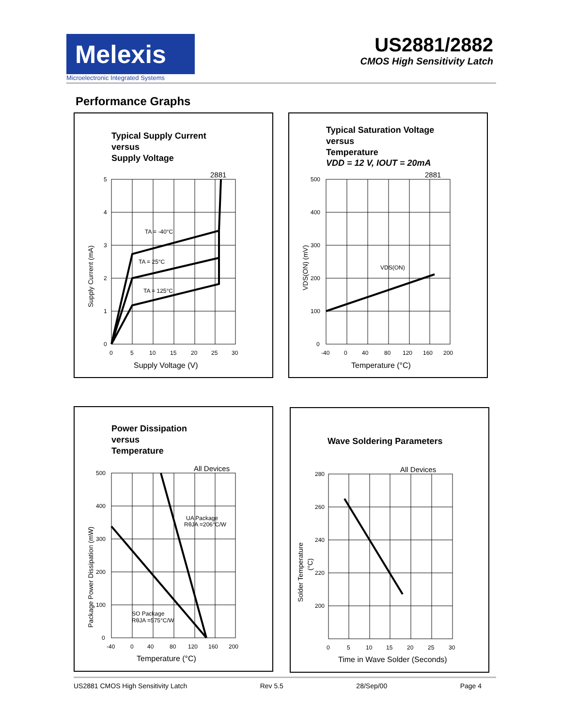Melexis
Microelectronic Integrated Systems
US2881/2882
CMOS High Sensitivity Latch
Performance Graphs
Typical Supply Current
versus
Supply Voltage
2881
5
4
3
2
1
0
0
5
10
15
20
25
30
Supply Voltage (V)
TA = -40°C
TA = 25°C
TA = 125°C
Supply Current (mA)
Typical Saturation Voltage
versus
Temperature
VDD = 12 V, IOUT = 20mA
2881
500
400
300
200
100
0
-40
0
40
80
120
160
200
Temperature (°C)
VDS(ON)
VDS(ON) (mV)
Power Dissipation
versus
Temperature
All Devices
500
400
300
200
100
0
-40
0
40
80
120
160
200
Temperature (°C)
UA Package
RθJA =206°C/W
SO Package
RθJA =575°C/W
Package Power Dissipation (mW)
Wave Soldering Parameters
All Devices
280
260
240
220
200
0
5
10
15
20
25
30
Time in Wave Solder (Seconds)
Solder Temperature
(°C)
US2881 CMOS High Sensitivity Latch Rev 5.5 28/Sep/00 Page 4